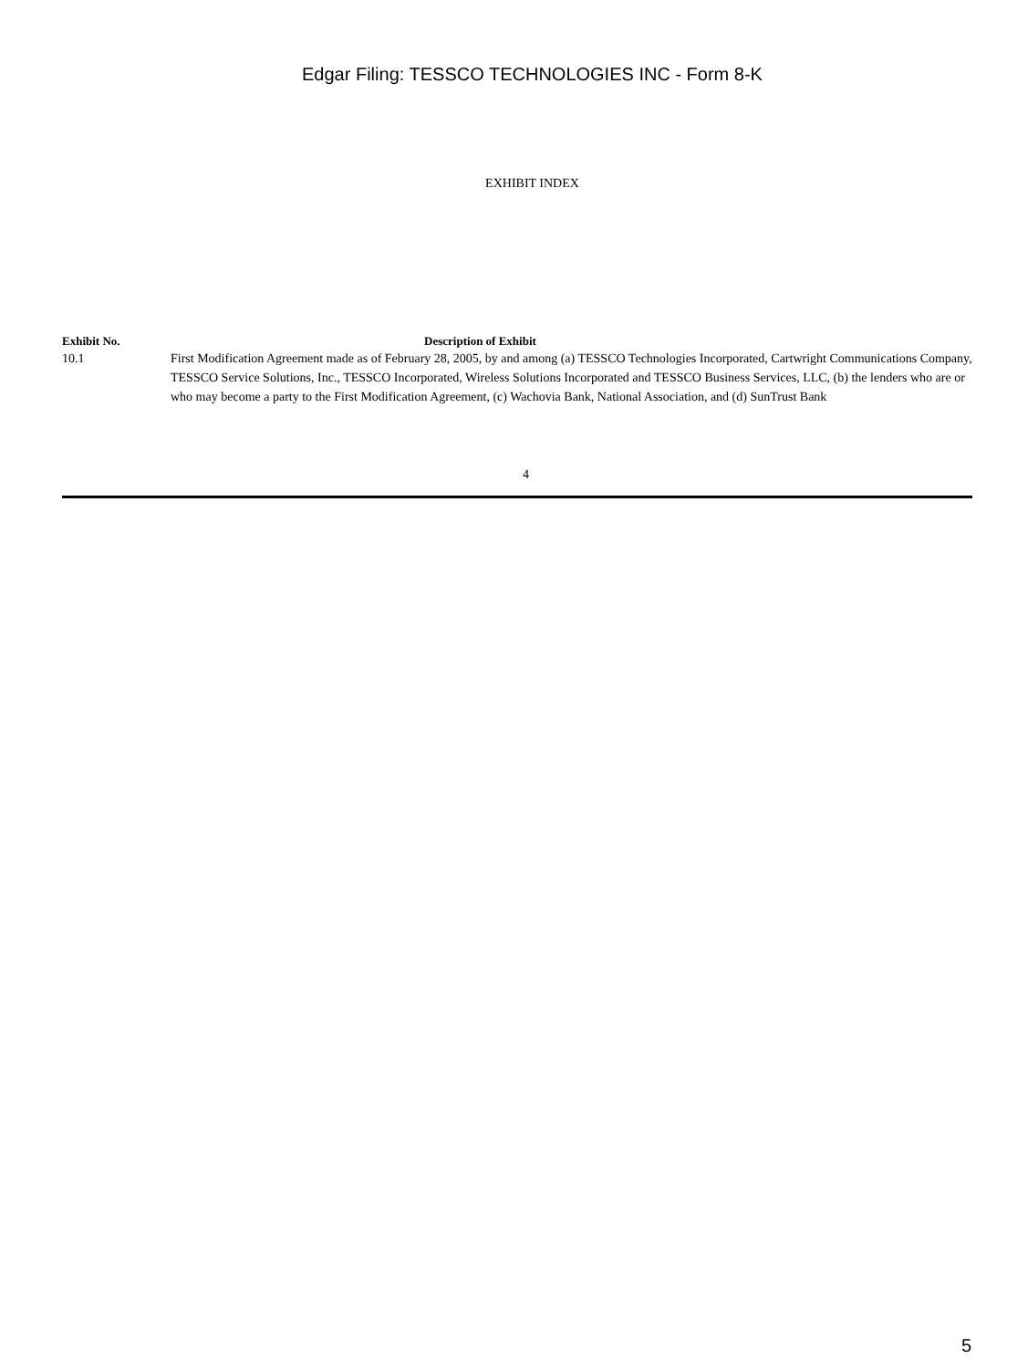Edgar Filing: TESSCO TECHNOLOGIES INC - Form 8-K
EXHIBIT INDEX
| Exhibit No. | Description of Exhibit |
| --- | --- |
| 10.1 | First Modification Agreement made as of February 28, 2005, by and among (a) TESSCO Technologies Incorporated, Cartwright Communications Company, TESSCO Service Solutions, Inc., TESSCO Incorporated, Wireless Solutions Incorporated and TESSCO Business Services, LLC, (b) the lenders who are or who may become a party to the First Modification Agreement, (c) Wachovia Bank, National Association, and (d) SunTrust Bank |
4
5